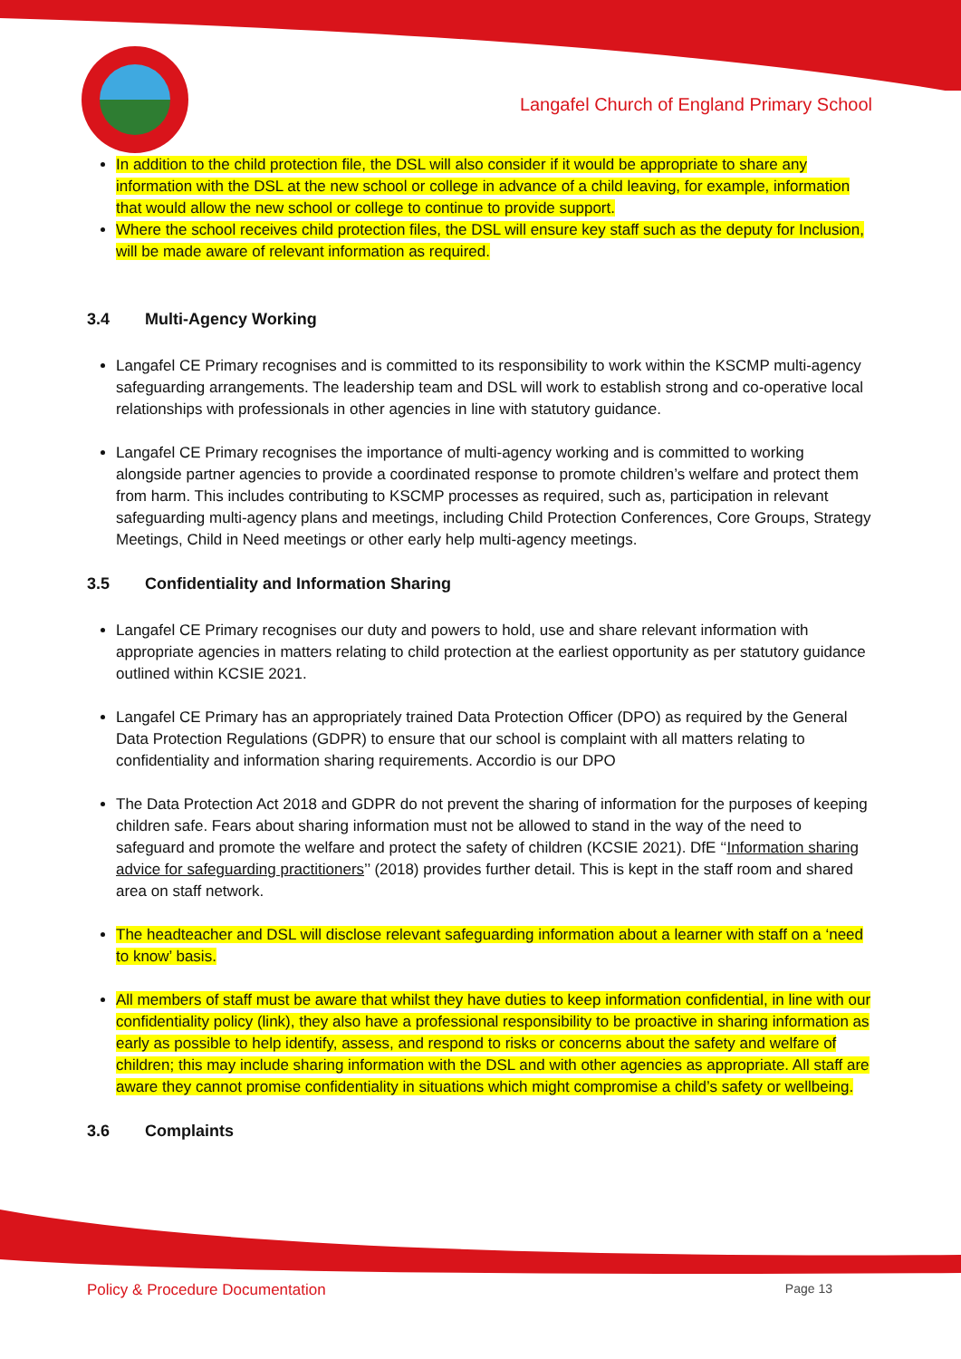Langafel Church of England Primary School
In addition to the child protection file, the DSL will also consider if it would be appropriate to share any information with the DSL at the new school or college in advance of a child leaving, for example, information that would allow the new school or college to continue to provide support.
Where the school receives child protection files, the DSL will ensure key staff such as the deputy for Inclusion, will be made aware of relevant information as required.
3.4 Multi-Agency Working
Langafel CE Primary recognises and is committed to its responsibility to work within the KSCMP multi-agency safeguarding arrangements. The leadership team and DSL will work to establish strong and co-operative local relationships with professionals in other agencies in line with statutory guidance.
Langafel CE Primary recognises the importance of multi-agency working and is committed to working alongside partner agencies to provide a coordinated response to promote children’s welfare and protect them from harm. This includes contributing to KSCMP processes as required, such as, participation in relevant safeguarding multi-agency plans and meetings, including Child Protection Conferences, Core Groups, Strategy Meetings, Child in Need meetings or other early help multi-agency meetings.
3.5 Confidentiality and Information Sharing
Langafel CE Primary recognises our duty and powers to hold, use and share relevant information with appropriate agencies in matters relating to child protection at the earliest opportunity as per statutory guidance outlined within KCSIE 2021.
Langafel CE Primary has an appropriately trained Data Protection Officer (DPO) as required by the General Data Protection Regulations (GDPR) to ensure that our school is complaint with all matters relating to confidentiality and information sharing requirements. Accordio is our DPO
The Data Protection Act 2018 and GDPR do not prevent the sharing of information for the purposes of keeping children safe. Fears about sharing information must not be allowed to stand in the way of the need to safeguard and promote the welfare and protect the safety of children (KCSIE 2021). DfE ‘‘Information sharing advice for safeguarding practitioners’’ (2018) provides further detail. This is kept in the staff room and shared area on staff network.
The headteacher and DSL will disclose relevant safeguarding information about a learner with staff on a ‘need to know’ basis.
All members of staff must be aware that whilst they have duties to keep information confidential, in line with our confidentiality policy (link), they also have a professional responsibility to be proactive in sharing information as early as possible to help identify, assess, and respond to risks or concerns about the safety and welfare of children; this may include sharing information with the DSL and with other agencies as appropriate. All staff are aware they cannot promise confidentiality in situations which might compromise a child’s safety or wellbeing.
3.6 Complaints
Policy & Procedure Documentation Page 13